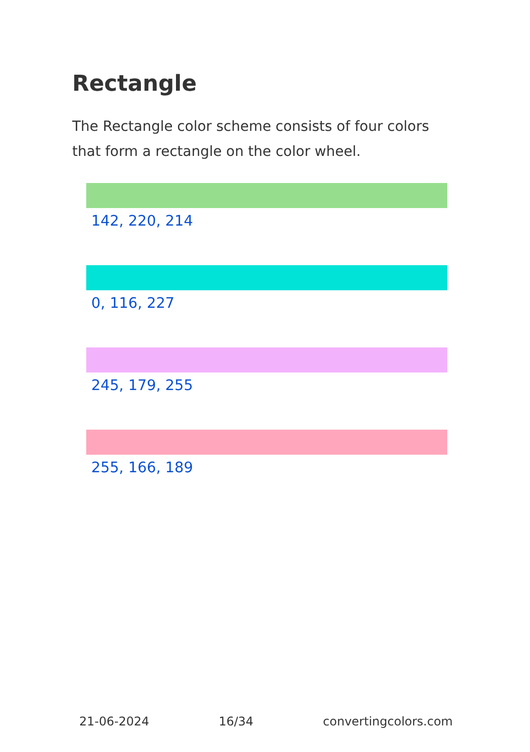Rectangle
The Rectangle color scheme consists of four colors that form a rectangle on the color wheel.
142, 220, 214
0, 116, 227
245, 179, 255
255, 166, 189
21-06-2024 16/34 convertingcolors.com